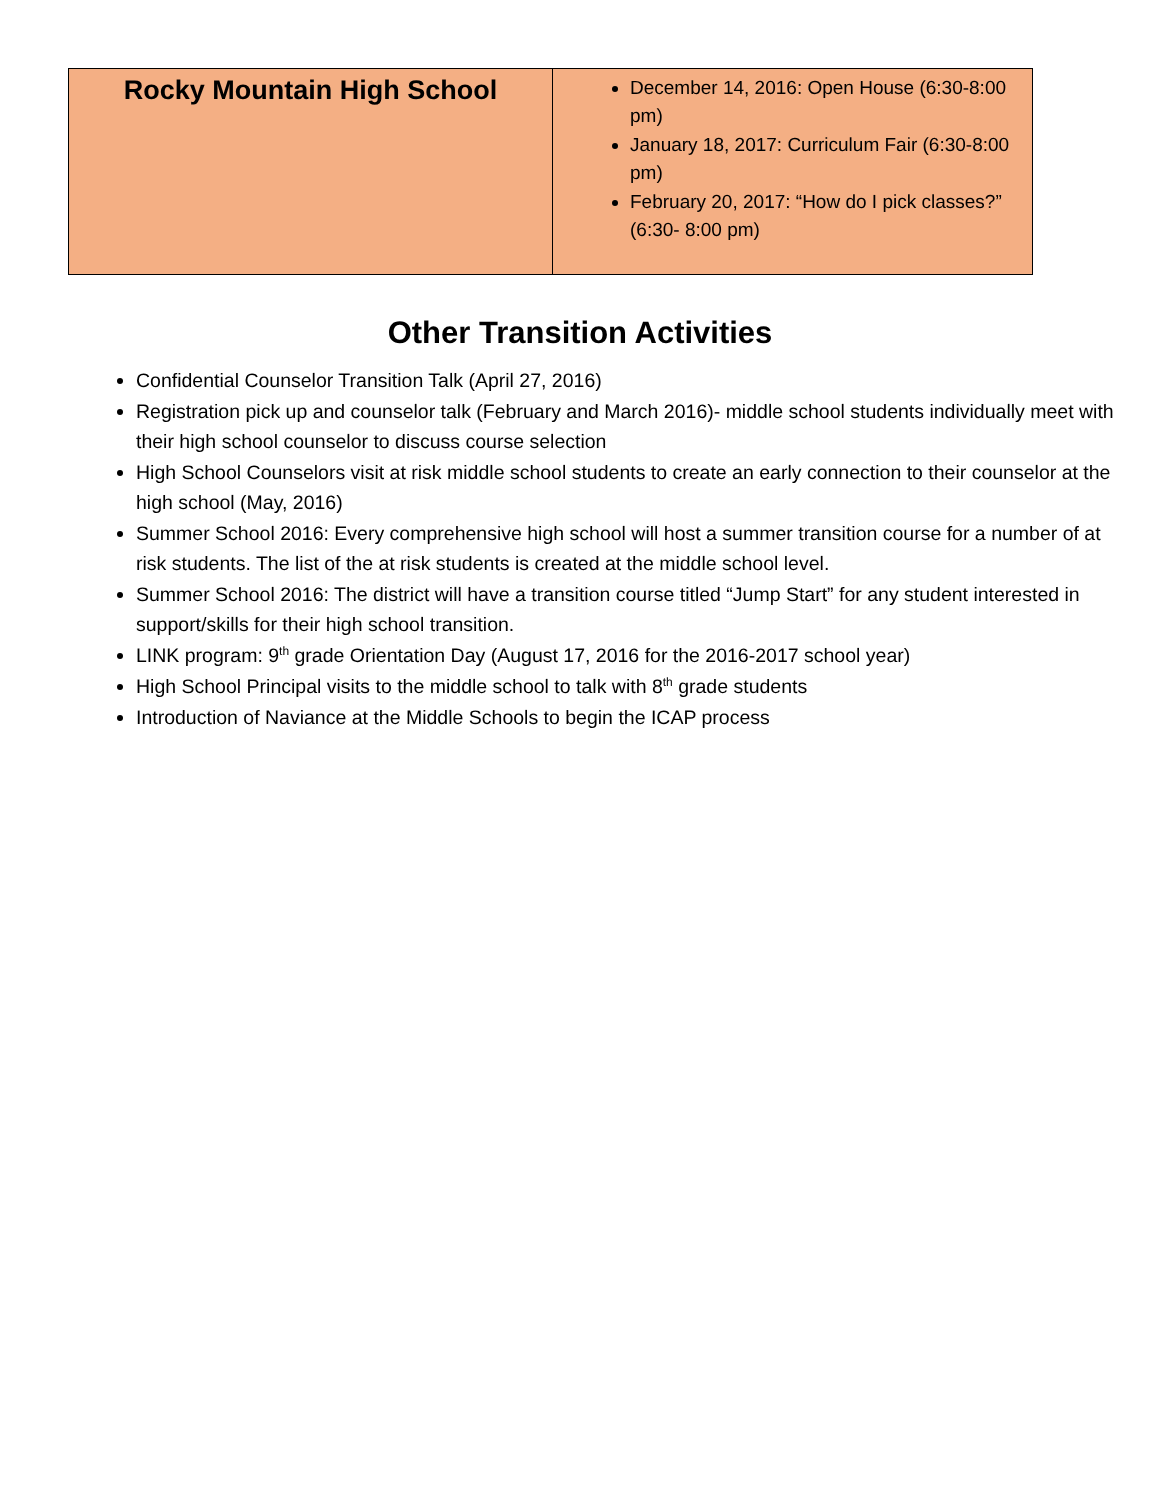| Rocky Mountain High School | December 14, 2016: Open House (6:30-8:00 pm) January 18, 2017: Curriculum Fair (6:30-8:00 pm) February 20, 2017: “How do I pick classes?” (6:30- 8:00 pm) |
Other Transition Activities
Confidential Counselor Transition Talk (April 27, 2016)
Registration pick up and counselor talk (February and March 2016)- middle school students individually meet with their high school counselor to discuss course selection
High School Counselors visit at risk middle school students to create an early connection to their counselor at the high school (May, 2016)
Summer School 2016: Every comprehensive high school will host a summer transition course for a number of at risk students. The list of the at risk students is created at the middle school level.
Summer School 2016: The district will have a transition course titled “Jump Start” for any student interested in support/skills for their high school transition.
LINK program: 9<sup>th</sup> grade Orientation Day (August 17, 2016 for the 2016-2017 school year)
High School Principal visits to the middle school to talk with 8<sup>th</sup> grade students
Introduction of Naviance at the Middle Schools to begin the ICAP process